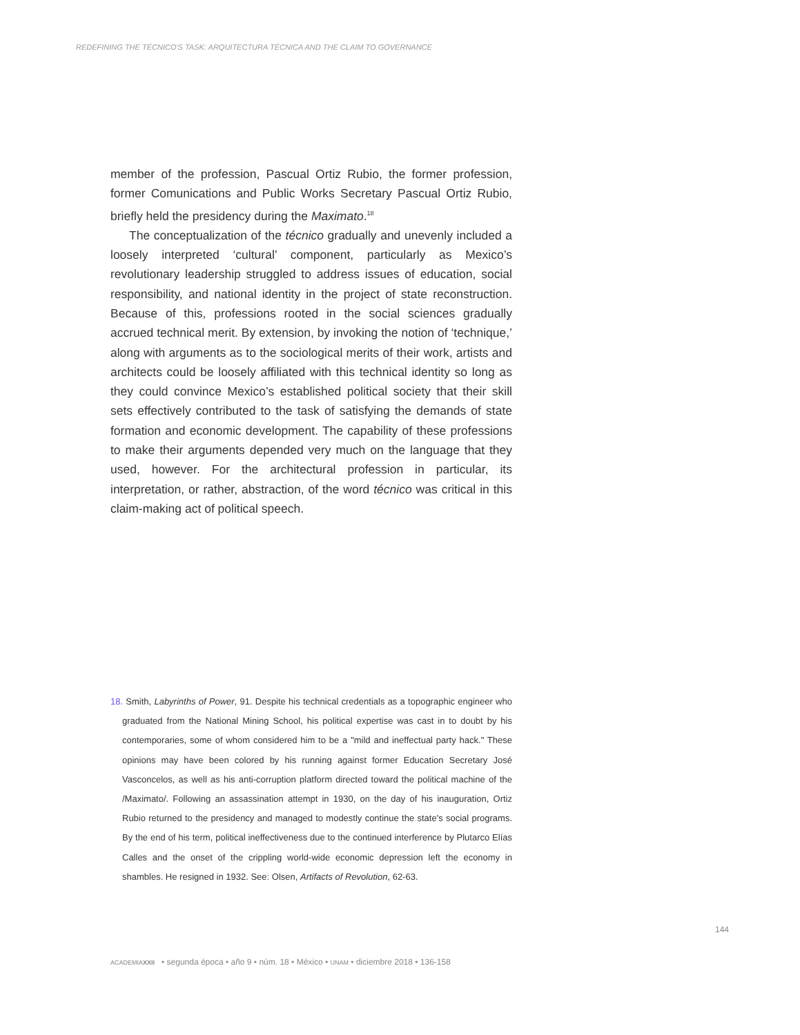REDEFINING THE TÉCNICO'S TASK: ARQUITECTURA TÉCNICA AND THE CLAIM TO GOVERNANCE
member of the profession, Pascual Ortiz Rubio, the former profession, former Comunications and Public Works Secretary Pascual Ortiz Rubio, briefly held the presidency during the Maximato.<sup>18</sup>
The conceptualization of the técnico gradually and unevenly included a loosely interpreted ‘cultural’ component, particularly as Mexico’s revolutionary leadership struggled to address issues of education, social responsibility, and national identity in the project of state reconstruction. Because of this, professions rooted in the social sciences gradually accrued technical merit. By extension, by invoking the notion of ‘technique,’ along with arguments as to the sociological merits of their work, artists and architects could be loosely affiliated with this technical identity so long as they could convince Mexico’s established political society that their skill sets effectively contributed to the task of satisfying the demands of state formation and economic development. The capability of these professions to make their arguments depended very much on the language that they used, however. For the architectural profession in particular, its interpretation, or rather, abstraction, of the word técnico was critical in this claim-making act of political speech.
18. Smith, Labyrinths of Power, 91. Despite his technical credentials as a topographic engineer who graduated from the National Mining School, his political expertise was cast in to doubt by his contemporaries, some of whom considered him to be a "mild and ineffectual party hack." These opinions may have been colored by his running against former Education Secretary José Vasconcelos, as well as his anti-corruption platform directed toward the political machine of the /Maximato/. Following an assassination attempt in 1930, on the day of his inauguration, Ortiz Rubio returned to the presidency and managed to modestly continue the state's social programs. By the end of his term, political ineffectiveness due to the continued interference by Plutarco Elías Calles and the onset of the crippling world-wide economic depression left the economy in shambles. He resigned in 1932. See: Olsen, Artifacts of Revolution, 62-63.
144
ACADEMIA XXII • segunda época • año 9 • núm. 18 • México • UNAM • diciembre 2018 • 136-158